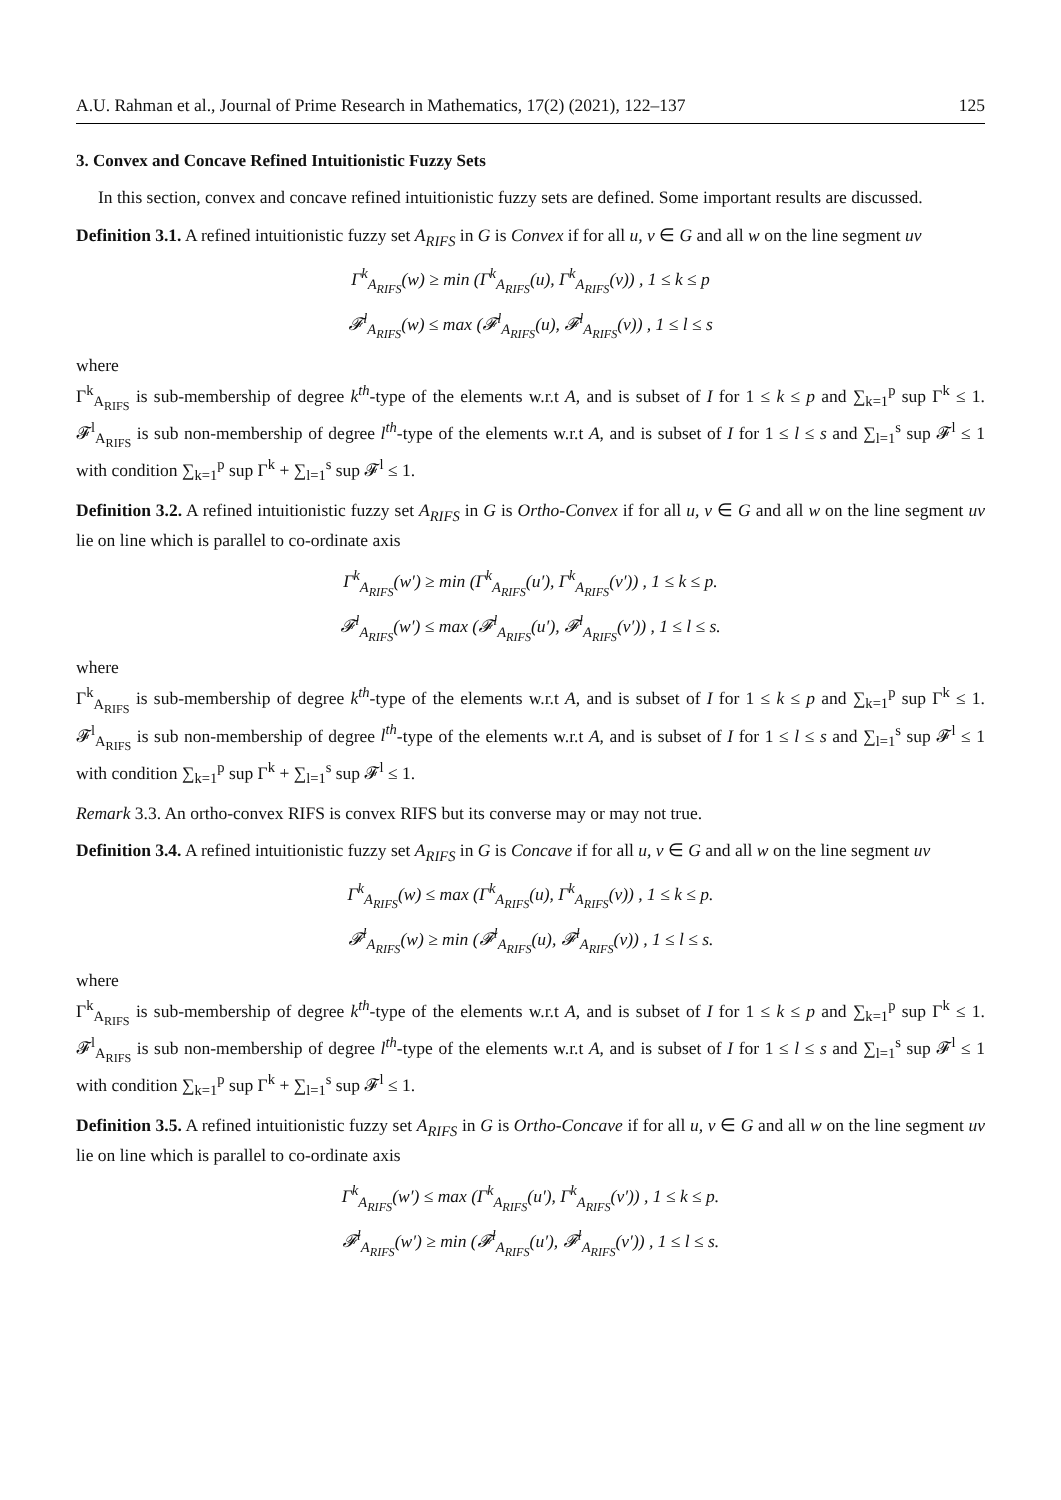A.U. Rahman et al., Journal of Prime Research in Mathematics, 17(2) (2021), 122–137 125
3. Convex and Concave Refined Intuitionistic Fuzzy Sets
In this section, convex and concave refined intuitionistic fuzzy sets are defined. Some important results are discussed.
Definition 3.1. A refined intuitionistic fuzzy set A<sub>RIFS</sub> in G is Convex if for all u, v ∈ G and all w on the line segment uv
Γ<sup>k</sup><sub>A<sub>RIFS</sub></sub>(w) ≥ min (Γ<sup>k</sup><sub>A<sub>RIFS</sub></sub>(u), Γ<sup>k</sup><sub>A<sub>RIFS</sub></sub>(v)) , 1 ≤ k ≤ p
𝓕<sup>l</sup><sub>A<sub>RIFS</sub></sub>(w) ≤ max (𝓕<sup>l</sup><sub>A<sub>RIFS</sub></sub>(u), 𝓕<sup>l</sup><sub>A<sub>RIFS</sub></sub>(v)) , 1 ≤ l ≤ s
where
Γ<sup>k</sup><sub>A<sub>RIFS</sub></sub> is sub-membership of degree k<sup>th</sup>-type of the elements w.r.t A, and is subset of I for 1 ≤ k ≤ p and ∑<sub>k=1</sub><sup>p</sup> sup Γ<sup>k</sup> ≤ 1. 𝓕<sup>l</sup><sub>A<sub>RIFS</sub></sub> is sub non-membership of degree l<sup>th</sup>-type of the elements w.r.t A, and is subset of I for 1 ≤ l ≤ s and ∑<sub>l=1</sub><sup>s</sup> sup 𝓕<sup>l</sup> ≤ 1 with condition ∑<sub>k=1</sub><sup>p</sup> sup Γ<sup>k</sup> + ∑<sub>l=1</sub><sup>s</sup> sup 𝓕<sup>l</sup> ≤ 1.
Definition 3.2. A refined intuitionistic fuzzy set A<sub>RIFS</sub> in G is Ortho-Convex if for all u, v ∈ G and all w on the line segment uv lie on line which is parallel to co-ordinate axis
Γ<sup>k</sup><sub>A<sub>RIFS</sub></sub>(w′) ≥ min (Γ<sup>k</sup><sub>A<sub>RIFS</sub></sub>(u′), Γ<sup>k</sup><sub>A<sub>RIFS</sub></sub>(v′)) , 1 ≤ k ≤ p.
𝓕<sup>l</sup><sub>A<sub>RIFS</sub></sub>(w′) ≤ max (𝓕<sup>l</sup><sub>A<sub>RIFS</sub></sub>(u′), 𝓕<sup>l</sup><sub>A<sub>RIFS</sub></sub>(v′)) , 1 ≤ l ≤ s.
where
Γ<sup>k</sup><sub>A<sub>RIFS</sub></sub> is sub-membership of degree k<sup>th</sup>-type of the elements w.r.t A, and is subset of I for 1 ≤ k ≤ p and ∑<sub>k=1</sub><sup>p</sup> sup Γ<sup>k</sup> ≤ 1. 𝓕<sup>l</sup><sub>A<sub>RIFS</sub></sub> is sub non-membership of degree l<sup>th</sup>-type of the elements w.r.t A, and is subset of I for 1 ≤ l ≤ s and ∑<sub>l=1</sub><sup>s</sup> sup 𝓕<sup>l</sup> ≤ 1 with condition ∑<sub>k=1</sub><sup>p</sup> sup Γ<sup>k</sup> + ∑<sub>l=1</sub><sup>s</sup> sup 𝓕<sup>l</sup> ≤ 1.
Remark 3.3. An ortho-convex RIFS is convex RIFS but its converse may or may not true.
Definition 3.4. A refined intuitionistic fuzzy set A<sub>RIFS</sub> in G is Concave if for all u, v ∈ G and all w on the line segment uv
Γ<sup>k</sup><sub>A<sub>RIFS</sub></sub>(w) ≤ max (Γ<sup>k</sup><sub>A<sub>RIFS</sub></sub>(u), Γ<sup>k</sup><sub>A<sub>RIFS</sub></sub>(v)) , 1 ≤ k ≤ p.
𝓕<sup>l</sup><sub>A<sub>RIFS</sub></sub>(w) ≥ min (𝓕<sup>l</sup><sub>A<sub>RIFS</sub></sub>(u), 𝓕<sup>l</sup><sub>A<sub>RIFS</sub></sub>(v)) , 1 ≤ l ≤ s.
where
Γ<sup>k</sup><sub>A<sub>RIFS</sub></sub> is sub-membership of degree k<sup>th</sup>-type of the elements w.r.t A, and is subset of I for 1 ≤ k ≤ p and ∑<sub>k=1</sub><sup>p</sup> sup Γ<sup>k</sup> ≤ 1. 𝓕<sup>l</sup><sub>A<sub>RIFS</sub></sub> is sub non-membership of degree l<sup>th</sup>-type of the elements w.r.t A, and is subset of I for 1 ≤ l ≤ s and ∑<sub>l=1</sub><sup>s</sup> sup 𝓕<sup>l</sup> ≤ 1 with condition ∑<sub>k=1</sub><sup>p</sup> sup Γ<sup>k</sup> + ∑<sub>l=1</sub><sup>s</sup> sup 𝓕<sup>l</sup> ≤ 1.
Definition 3.5. A refined intuitionistic fuzzy set A<sub>RIFS</sub> in G is Ortho-Concave if for all u, v ∈ G and all w on the line segment uv lie on line which is parallel to co-ordinate axis
Γ<sup>k</sup><sub>A<sub>RIFS</sub></sub>(w′) ≤ max (Γ<sup>k</sup><sub>A<sub>RIFS</sub></sub>(u′), Γ<sup>k</sup><sub>A<sub>RIFS</sub></sub>(v′)) , 1 ≤ k ≤ p.
𝓕<sup>l</sup><sub>A<sub>RIFS</sub></sub>(w′) ≥ min (𝓕<sup>l</sup><sub>A<sub>RIFS</sub></sub>(u′), 𝓕<sup>l</sup><sub>A<sub>RIFS</sub></sub>(v′)) , 1 ≤ l ≤ s.